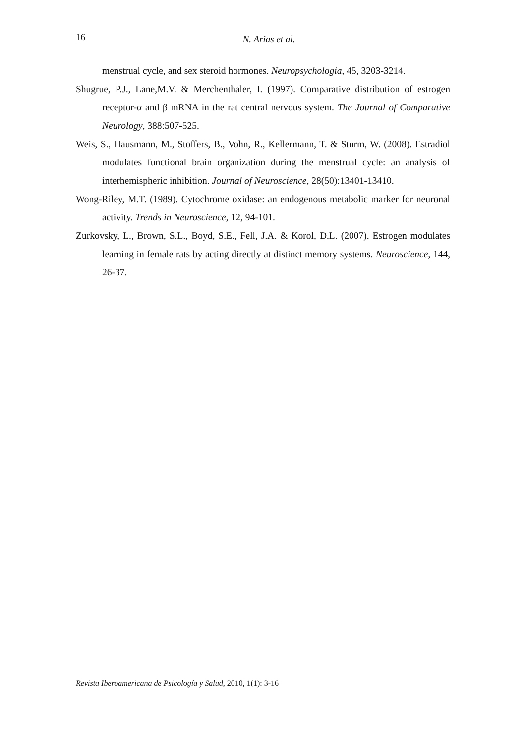16
N. Arias et al.
menstrual cycle, and sex steroid hormones. Neuropsychologia, 45, 3203-3214.
Shugrue, P.J., Lane,M.V. & Merchenthaler, I. (1997). Comparative distribution of estrogen receptor-α and β mRNA in the rat central nervous system. The Journal of Comparative Neurology, 388:507-525.
Weis, S., Hausmann, M., Stoffers, B., Vohn, R., Kellermann, T. & Sturm, W. (2008). Estradiol modulates functional brain organization during the menstrual cycle: an analysis of interhemispheric inhibition. Journal of Neuroscience, 28(50):13401-13410.
Wong-Riley, M.T. (1989). Cytochrome oxidase: an endogenous metabolic marker for neuronal activity. Trends in Neuroscience, 12, 94-101.
Zurkovsky, L., Brown, S.L., Boyd, S.E., Fell, J.A. & Korol, D.L. (2007). Estrogen modulates learning in female rats by acting directly at distinct memory systems. Neuroscience, 144, 26-37.
Revista Iberoamericana de Psicología y Salud, 2010, 1(1): 3-16